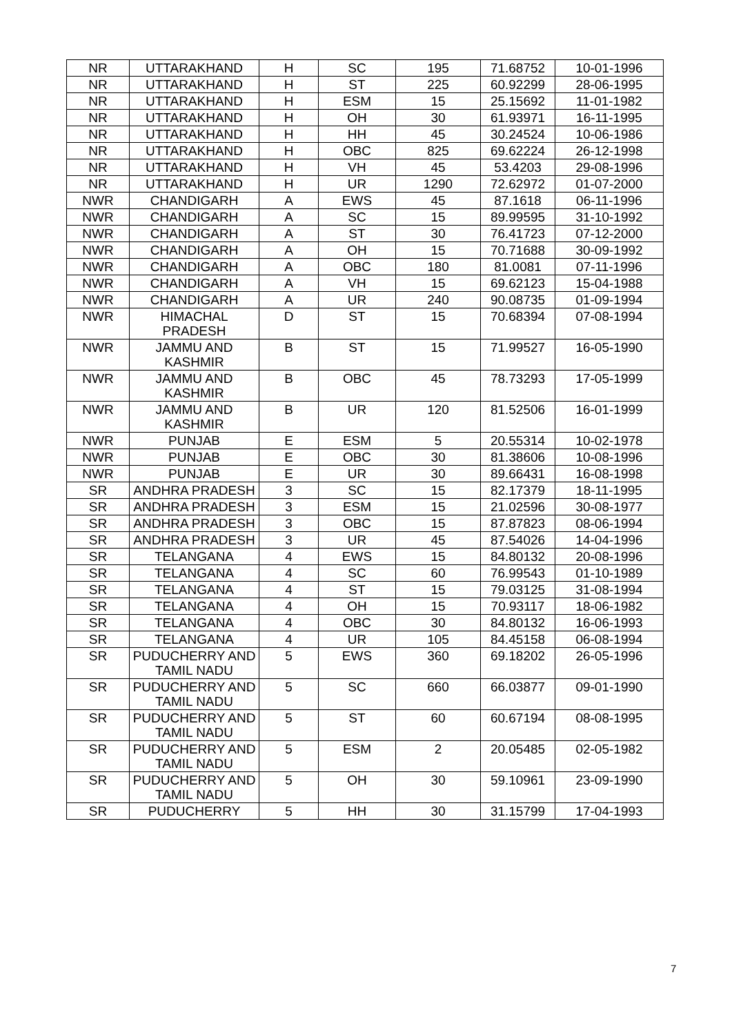| NR | UTTARAKHAND | H | SC | 195 | 71.68752 | 10-01-1996 |
| NR | UTTARAKHAND | H | ST | 225 | 60.92299 | 28-06-1995 |
| NR | UTTARAKHAND | H | ESM | 15 | 25.15692 | 11-01-1982 |
| NR | UTTARAKHAND | H | OH | 30 | 61.93971 | 16-11-1995 |
| NR | UTTARAKHAND | H | HH | 45 | 30.24524 | 10-06-1986 |
| NR | UTTARAKHAND | H | OBC | 825 | 69.62224 | 26-12-1998 |
| NR | UTTARAKHAND | H | VH | 45 | 53.4203 | 29-08-1996 |
| NR | UTTARAKHAND | H | UR | 1290 | 72.62972 | 01-07-2000 |
| NWR | CHANDIGARH | A | EWS | 45 | 87.1618 | 06-11-1996 |
| NWR | CHANDIGARH | A | SC | 15 | 89.99595 | 31-10-1992 |
| NWR | CHANDIGARH | A | ST | 30 | 76.41723 | 07-12-2000 |
| NWR | CHANDIGARH | A | OH | 15 | 70.71688 | 30-09-1992 |
| NWR | CHANDIGARH | A | OBC | 180 | 81.0081 | 07-11-1996 |
| NWR | CHANDIGARH | A | VH | 15 | 69.62123 | 15-04-1988 |
| NWR | CHANDIGARH | A | UR | 240 | 90.08735 | 01-09-1994 |
| NWR | HIMACHAL PRADESH | D | ST | 15 | 70.68394 | 07-08-1994 |
| NWR | JAMMU AND KASHMIR | B | ST | 15 | 71.99527 | 16-05-1990 |
| NWR | JAMMU AND KASHMIR | B | OBC | 45 | 78.73293 | 17-05-1999 |
| NWR | JAMMU AND KASHMIR | B | UR | 120 | 81.52506 | 16-01-1999 |
| NWR | PUNJAB | E | ESM | 5 | 20.55314 | 10-02-1978 |
| NWR | PUNJAB | E | OBC | 30 | 81.38606 | 10-08-1996 |
| NWR | PUNJAB | E | UR | 30 | 89.66431 | 16-08-1998 |
| SR | ANDHRA PRADESH | 3 | SC | 15 | 82.17379 | 18-11-1995 |
| SR | ANDHRA PRADESH | 3 | ESM | 15 | 21.02596 | 30-08-1977 |
| SR | ANDHRA PRADESH | 3 | OBC | 15 | 87.87823 | 08-06-1994 |
| SR | ANDHRA PRADESH | 3 | UR | 45 | 87.54026 | 14-04-1996 |
| SR | TELANGANA | 4 | EWS | 15 | 84.80132 | 20-08-1996 |
| SR | TELANGANA | 4 | SC | 60 | 76.99543 | 01-10-1989 |
| SR | TELANGANA | 4 | ST | 15 | 79.03125 | 31-08-1994 |
| SR | TELANGANA | 4 | OH | 15 | 70.93117 | 18-06-1982 |
| SR | TELANGANA | 4 | OBC | 30 | 84.80132 | 16-06-1993 |
| SR | TELANGANA | 4 | UR | 105 | 84.45158 | 06-08-1994 |
| SR | PUDUCHERRY AND TAMIL NADU | 5 | EWS | 360 | 69.18202 | 26-05-1996 |
| SR | PUDUCHERRY AND TAMIL NADU | 5 | SC | 660 | 66.03877 | 09-01-1990 |
| SR | PUDUCHERRY AND TAMIL NADU | 5 | ST | 60 | 60.67194 | 08-08-1995 |
| SR | PUDUCHERRY AND TAMIL NADU | 5 | ESM | 2 | 20.05485 | 02-05-1982 |
| SR | PUDUCHERRY AND TAMIL NADU | 5 | OH | 30 | 59.10961 | 23-09-1990 |
| SR | PUDUCHERRY | 5 | HH | 30 | 31.15799 | 17-04-1993 |
7